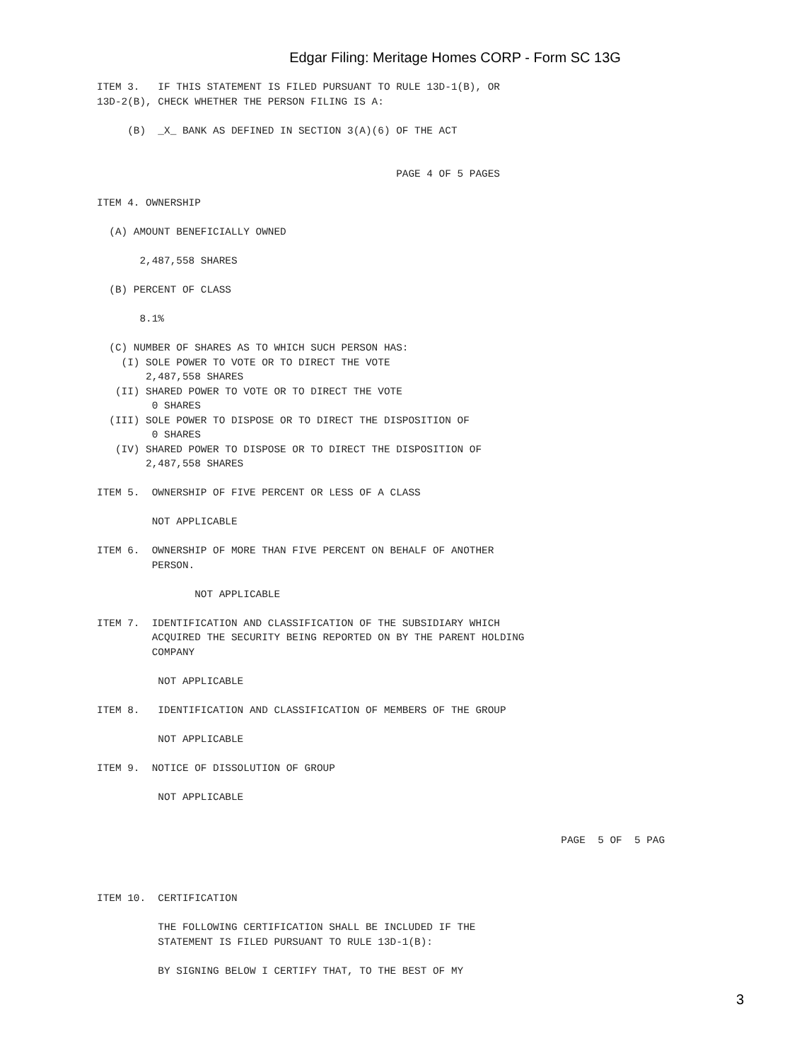Edgar Filing: Meritage Homes CORP - Form SC 13G
ITEM 3.   IF THIS STATEMENT IS FILED PURSUANT TO RULE 13D-1(B), OR
13D-2(B), CHECK WHETHER THE PERSON FILING IS A:

     (B)  _X_ BANK AS DEFINED IN SECTION 3(A)(6) OF THE ACT


                                                 PAGE 4 OF 5 PAGES

ITEM 4. OWNERSHIP

  (A) AMOUNT BENEFICIALLY OWNED

       2,487,558 SHARES

  (B) PERCENT OF CLASS

       8.1%

  (C) NUMBER OF SHARES AS TO WHICH SUCH PERSON HAS:
    (I) SOLE POWER TO VOTE OR TO DIRECT THE VOTE
        2,487,558 SHARES
   (II) SHARED POWER TO VOTE OR TO DIRECT THE VOTE
         0 SHARES
  (III) SOLE POWER TO DISPOSE OR TO DIRECT THE DISPOSITION OF
         0 SHARES
   (IV) SHARED POWER TO DISPOSE OR TO DIRECT THE DISPOSITION OF
        2,487,558 SHARES

ITEM 5.  OWNERSHIP OF FIVE PERCENT OR LESS OF A CLASS

         NOT APPLICABLE

ITEM 6.  OWNERSHIP OF MORE THAN FIVE PERCENT ON BEHALF OF ANOTHER
         PERSON.

                NOT APPLICABLE

ITEM 7.  IDENTIFICATION AND CLASSIFICATION OF THE SUBSIDIARY WHICH
         ACQUIRED THE SECURITY BEING REPORTED ON BY THE PARENT HOLDING
         COMPANY

          NOT APPLICABLE

ITEM 8.   IDENTIFICATION AND CLASSIFICATION OF MEMBERS OF THE GROUP

          NOT APPLICABLE

ITEM 9.  NOTICE OF DISSOLUTION OF GROUP

          NOT APPLICABLE


                                                                            PAGE  5 OF  5 PAG



ITEM 10.  CERTIFICATION

          THE FOLLOWING CERTIFICATION SHALL BE INCLUDED IF THE
          STATEMENT IS FILED PURSUANT TO RULE 13D-1(B):

          BY SIGNING BELOW I CERTIFY THAT, TO THE BEST OF MY
3